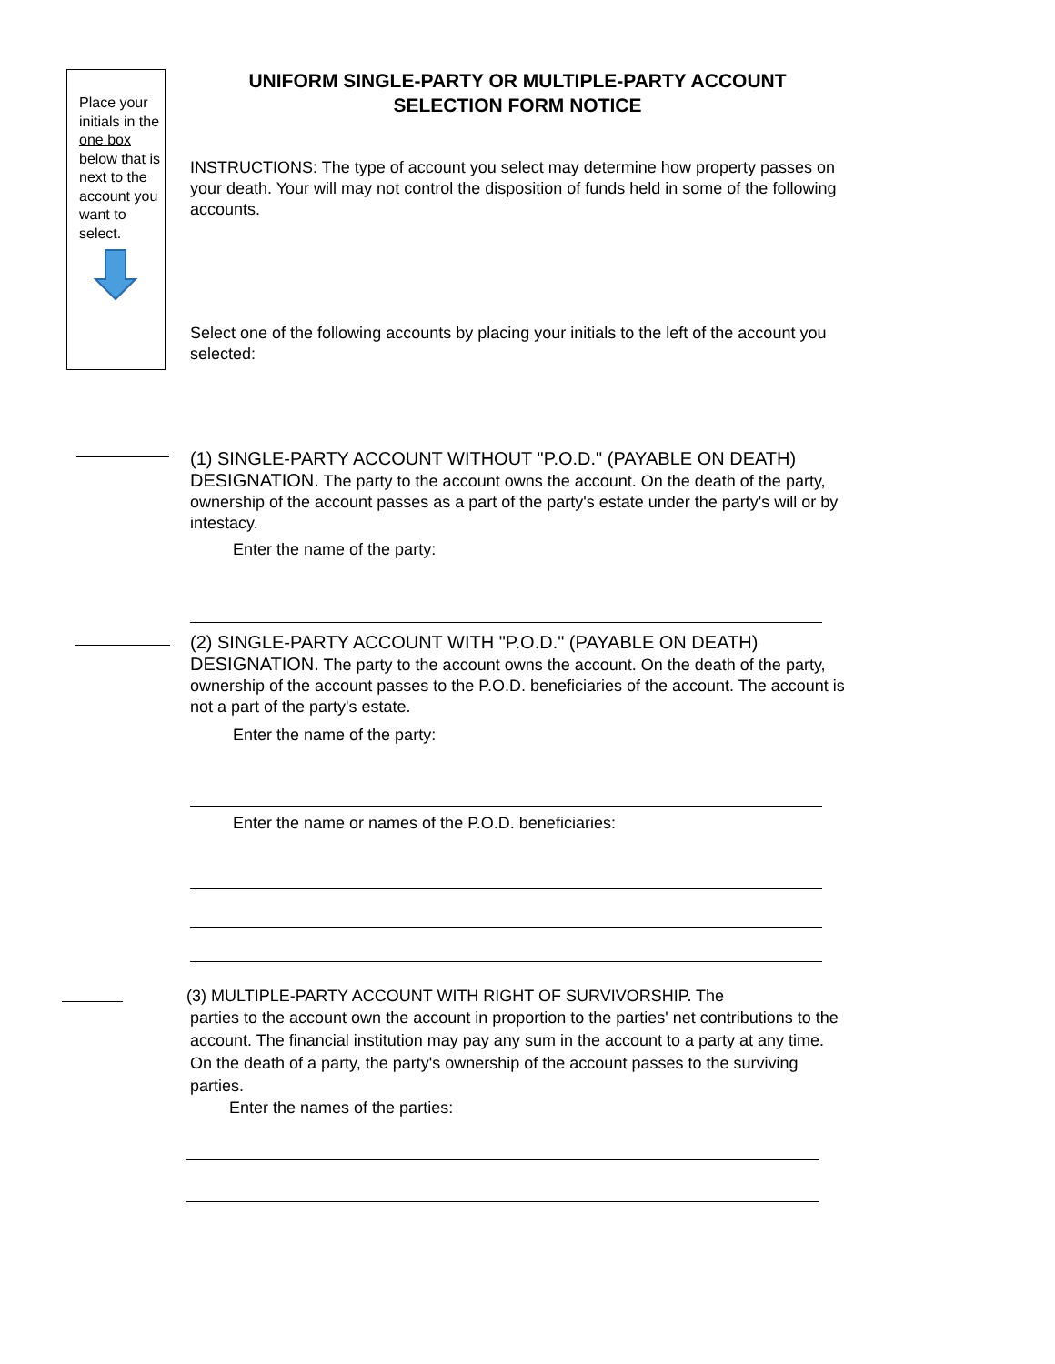Place your initials in the one box below that is next to the account you want to select.
UNIFORM SINGLE-PARTY OR MULTIPLE-PARTY ACCOUNT
SELECTION FORM NOTICE
INSTRUCTIONS: The type of account you select may determine how property passes on your death. Your will may not control the disposition of funds held in some of the following accounts.
Select one of the following accounts by placing your initials to the left of the account you selected:
(1) SINGLE-PARTY ACCOUNT WITHOUT "P.O.D." (PAYABLE ON DEATH) DESIGNATION. The party to the account owns the account. On the death of the party, ownership of the account passes as a part of the party's estate under the party's will or by intestacy.
Enter the name of the party:
(2) SINGLE-PARTY ACCOUNT WITH "P.O.D." (PAYABLE ON DEATH) DESIGNATION. The party to the account owns the account. On the death of the party, ownership of the account passes to the P.O.D. beneficiaries of the account. The account is not a part of the party's estate.
Enter the name of the party:
Enter the name or names of the P.O.D. beneficiaries:
(3) MULTIPLE-PARTY ACCOUNT WITH RIGHT OF SURVIVORSHIP. The
parties to the account own the account in proportion to the parties' net contributions to the account. The financial institution may pay any sum in the account to a party at any time. On the death of a party, the party's ownership of the account passes to the surviving parties.
Enter the names of the parties: